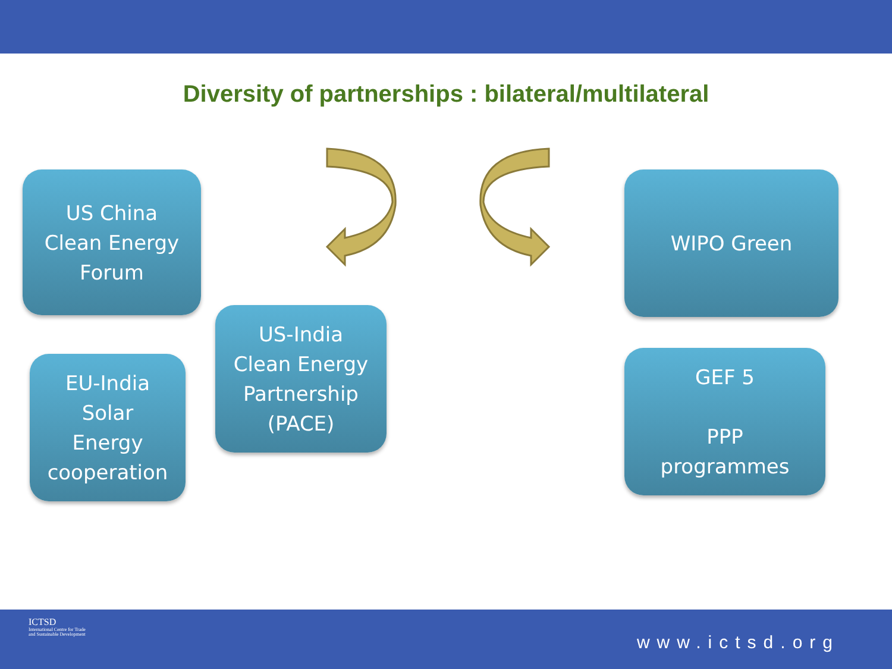Diversity of partnerships : bilateral/multilateral
US China
Clean Energy
Forum
US-India
Clean Energy
Partnership
(PACE)
EU-India
Solar
Energy
cooperation
WIPO Green
GEF 5
PPP
programmes
ICTSD
International Centre for Trade
and Sustainable Development
www.ictsd.org